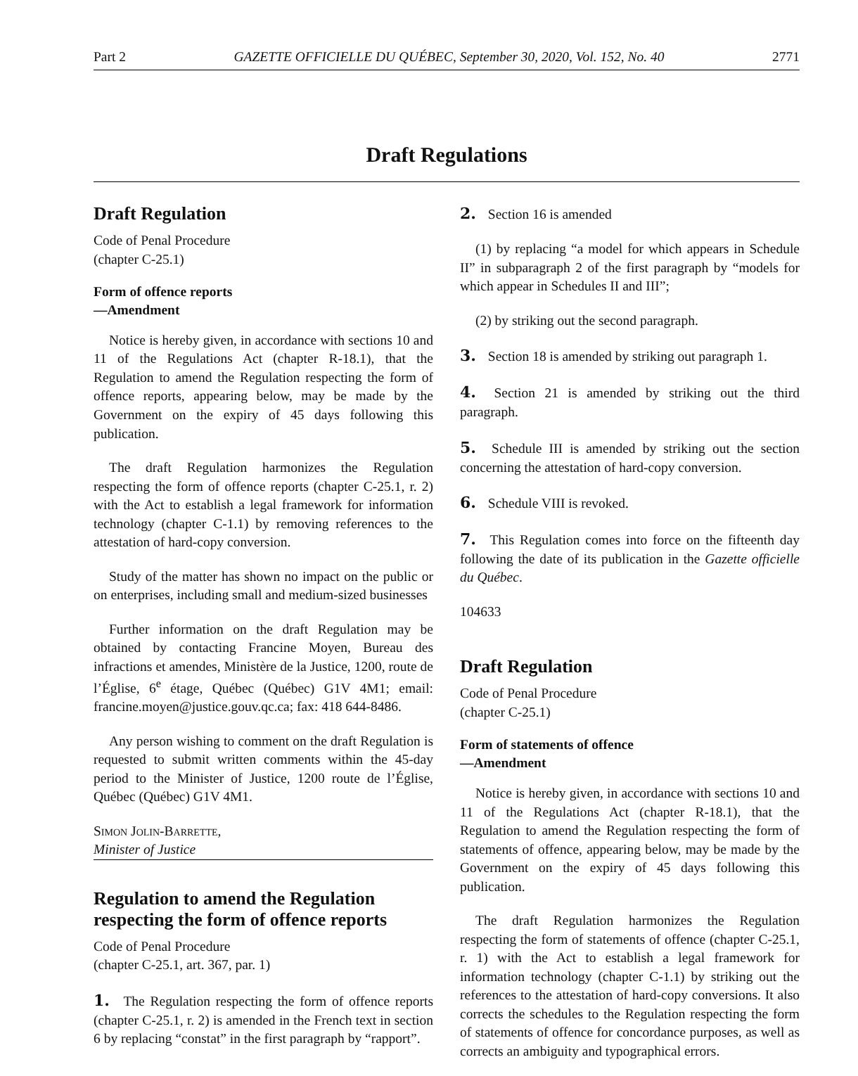Part 2 GAZETTE OFFICIELLE DU QUÉBEC, September 30, 2020, Vol. 152, No. 40 2771
Draft Regulations
Draft Regulation
Code of Penal Procedure
(chapter C-25.1)
Form of offence reports
—Amendment
Notice is hereby given, in accordance with sections 10 and 11 of the Regulations Act (chapter R-18.1), that the Regulation to amend the Regulation respecting the form of offence reports, appearing below, may be made by the Government on the expiry of 45 days following this publication.
The draft Regulation harmonizes the Regulation respecting the form of offence reports (chapter C-25.1, r. 2) with the Act to establish a legal framework for information technology (chapter C-1.1) by removing references to the attestation of hard-copy conversion.
Study of the matter has shown no impact on the public or on enterprises, including small and medium-sized businesses
Further information on the draft Regulation may be obtained by contacting Francine Moyen, Bureau des infractions et amendes, Ministère de la Justice, 1200, route de l’Église, 6<sup>e</sup> étage, Québec (Québec) G1V 4M1; email: francine.moyen@justice.gouv.qc.ca; fax: 418 644-8486.
Any person wishing to comment on the draft Regulation is requested to submit written comments within the 45-day period to the Minister of Justice, 1200 route de l’Église, Québec (Québec) G1V 4M1.
Simon Jolin-Barrette,
Minister of Justice
Regulation to amend the Regulation respecting the form of offence reports
Code of Penal Procedure
(chapter C-25.1, art. 367, par. 1)
1. The Regulation respecting the form of offence reports (chapter C-25.1, r. 2) is amended in the French text in section 6 by replacing “constat” in the first paragraph by “rapport”.
2. Section 16 is amended
(1) by replacing “a model for which appears in Schedule II” in subparagraph 2 of the first paragraph by “models for which appear in Schedules II and III”;
(2) by striking out the second paragraph.
3. Section 18 is amended by striking out paragraph 1.
4. Section 21 is amended by striking out the third paragraph.
5. Schedule III is amended by striking out the section concerning the attestation of hard-copy conversion.
6. Schedule VIII is revoked.
7. This Regulation comes into force on the fifteenth day following the date of its publication in the Gazette officielle du Québec.
104633
Draft Regulation
Code of Penal Procedure
(chapter C-25.1)
Form of statements of offence
—Amendment
Notice is hereby given, in accordance with sections 10 and 11 of the Regulations Act (chapter R-18.1), that the Regulation to amend the Regulation respecting the form of statements of offence, appearing below, may be made by the Government on the expiry of 45 days following this publication.
The draft Regulation harmonizes the Regulation respecting the form of statements of offence (chapter C-25.1, r. 1) with the Act to establish a legal framework for information technology (chapter C-1.1) by striking out the references to the attestation of hard-copy conversions. It also corrects the schedules to the Regulation respecting the form of statements of offence for concordance purposes, as well as corrects an ambiguity and typographical errors.